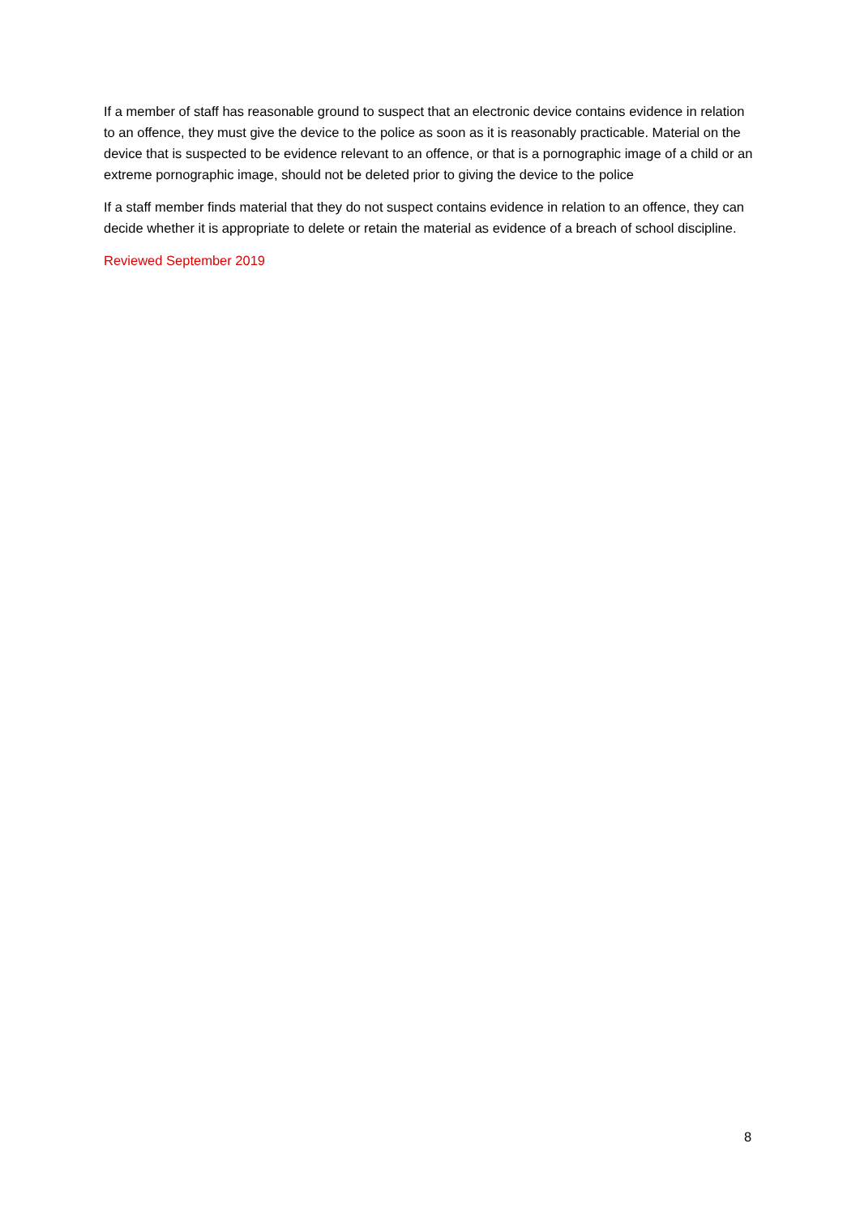If a member of staff has reasonable ground to suspect that an electronic device contains evidence in relation to an offence, they must give the device to the police as soon as it is reasonably practicable. Material on the device that is suspected to be evidence relevant to an offence, or that is a pornographic image of a child or an extreme pornographic image, should not be deleted prior to giving the device to the police
If a staff member finds material that they do not suspect contains evidence in relation to an offence, they can decide whether it is appropriate to delete or retain the material as evidence of a breach of school discipline.
Reviewed September 2019
8